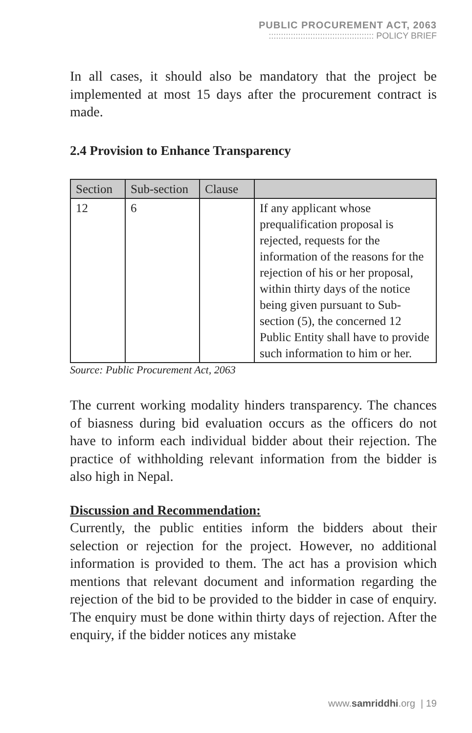PUBLIC PROCUREMENT ACT, 2063
::::::::::::::::::::::::::::::::::::::::::: POLICY BRIEF
In all cases, it should also be mandatory that the project be implemented at most 15 days after the procurement contract is made.
2.4 Provision to Enhance Transparency
| Section | Sub-section | Clause | |
| --- | --- | --- | --- |
| 12 | 6 | | If any applicant whose prequalification proposal is rejected, requests for the information of the reasons for the rejection of his or her proposal, within thirty days of the notice being given pursuant to Sub-section (5), the concerned 12 Public Entity shall have to provide such information to him or her. |
Source: Public Procurement Act, 2063
The current working modality hinders transparency. The chances of biasness during bid evaluation occurs as the officers do not have to inform each individual bidder about their rejection. The practice of withholding relevant information from the bidder is also high in Nepal.
Discussion and Recommendation:
Currently, the public entities inform the bidders about their selection or rejection for the project. However, no additional information is provided to them. The act has a provision which mentions that relevant document and information regarding the rejection of the bid to be provided to the bidder in case of enquiry. The enquiry must be done within thirty days of rejection. After the enquiry, if the bidder notices any mistake
www.samriddhi.org | 19